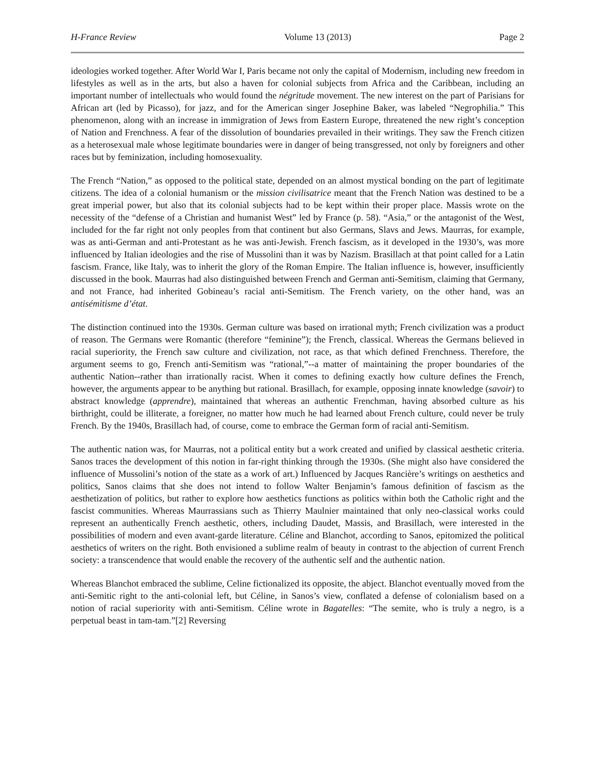H-France Review Volume 13 (2013) Page 2
ideologies worked together. After World War I, Paris became not only the capital of Modernism, including new freedom in lifestyles as well as in the arts, but also a haven for colonial subjects from Africa and the Caribbean, including an important number of intellectuals who would found the négritude movement. The new interest on the part of Parisians for African art (led by Picasso), for jazz, and for the American singer Josephine Baker, was labeled “Negrophilia.” This phenomenon, along with an increase in immigration of Jews from Eastern Europe, threatened the new right’s conception of Nation and Frenchness. A fear of the dissolution of boundaries prevailed in their writings. They saw the French citizen as a heterosexual male whose legitimate boundaries were in danger of being transgressed, not only by foreigners and other races but by feminization, including homosexuality.
The French “Nation,” as opposed to the political state, depended on an almost mystical bonding on the part of legitimate citizens. The idea of a colonial humanism or the mission civilisatrice meant that the French Nation was destined to be a great imperial power, but also that its colonial subjects had to be kept within their proper place. Massis wrote on the necessity of the “defense of a Christian and humanist West” led by France (p. 58). “Asia,” or the antagonist of the West, included for the far right not only peoples from that continent but also Germans, Slavs and Jews. Maurras, for example, was as anti-German and anti-Protestant as he was anti-Jewish. French fascism, as it developed in the 1930’s, was more influenced by Italian ideologies and the rise of Mussolini than it was by Nazism. Brasillach at that point called for a Latin fascism. France, like Italy, was to inherit the glory of the Roman Empire. The Italian influence is, however, insufficiently discussed in the book. Maurras had also distinguished between French and German anti-Semitism, claiming that Germany, and not France, had inherited Gobineau’s racial anti-Semitism. The French variety, on the other hand, was an antisémitisme d’état.
The distinction continued into the 1930s. German culture was based on irrational myth; French civilization was a product of reason. The Germans were Romantic (therefore “feminine”); the French, classical. Whereas the Germans believed in racial superiority, the French saw culture and civilization, not race, as that which defined Frenchness. Therefore, the argument seems to go, French anti-Semitism was “rational,”--a matter of maintaining the proper boundaries of the authentic Nation--rather than irrationally racist. When it comes to defining exactly how culture defines the French, however, the arguments appear to be anything but rational. Brasillach, for example, opposing innate knowledge (savoir) to abstract knowledge (apprendre), maintained that whereas an authentic Frenchman, having absorbed culture as his birthright, could be illiterate, a foreigner, no matter how much he had learned about French culture, could never be truly French. By the 1940s, Brasillach had, of course, come to embrace the German form of racial anti-Semitism.
The authentic nation was, for Maurras, not a political entity but a work created and unified by classical aesthetic criteria. Sanos traces the development of this notion in far-right thinking through the 1930s. (She might also have considered the influence of Mussolini’s notion of the state as a work of art.) Influenced by Jacques Rancière’s writings on aesthetics and politics, Sanos claims that she does not intend to follow Walter Benjamin’s famous definition of fascism as the aesthetization of politics, but rather to explore how aesthetics functions as politics within both the Catholic right and the fascist communities. Whereas Maurrassians such as Thierry Maulnier maintained that only neo-classical works could represent an authentically French aesthetic, others, including Daudet, Massis, and Brasillach, were interested in the possibilities of modern and even avant-garde literature. Céline and Blanchot, according to Sanos, epitomized the political aesthetics of writers on the right. Both envisioned a sublime realm of beauty in contrast to the abjection of current French society: a transcendence that would enable the recovery of the authentic self and the authentic nation.
Whereas Blanchot embraced the sublime, Celine fictionalized its opposite, the abject. Blanchot eventually moved from the anti-Semitic right to the anti-colonial left, but Céline, in Sanos’s view, conflated a defense of colonialism based on a notion of racial superiority with anti-Semitism. Céline wrote in Bagatelles: “The semite, who is truly a negro, is a perpetual beast in tam-tam.”[2] Reversing